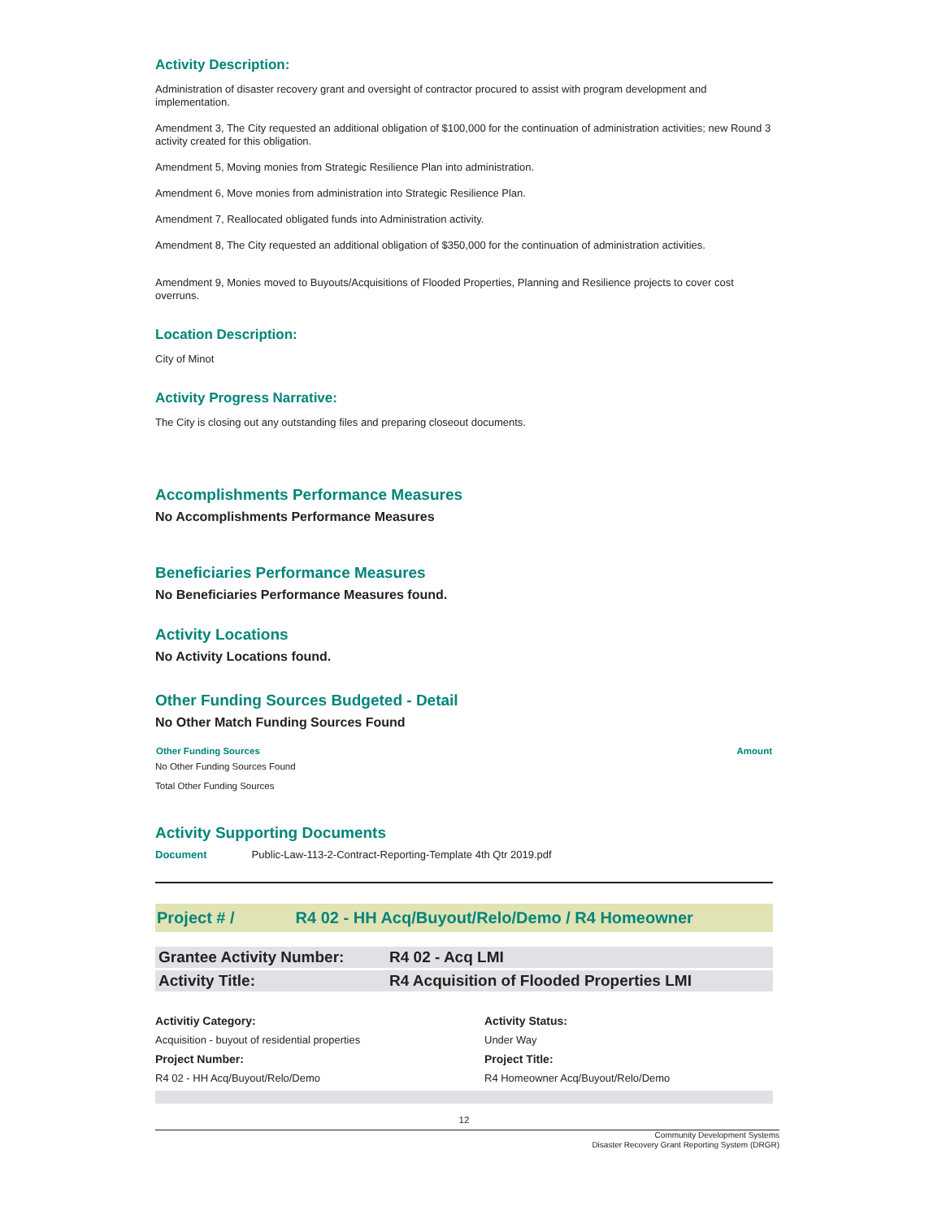Activity Description:
Administration of disaster recovery grant and oversight of contractor procured to assist with program development and implementation.
Amendment 3, The City requested an additional obligation of $100,000 for the continuation of administration activities; new Round 3 activity created for this obligation.
Amendment 5, Moving monies from Strategic Resilience Plan into administration.
Amendment 6, Move monies from administration into Strategic Resilience Plan.
Amendment 7, Reallocated obligated funds into Administration activity.
Amendment 8, The City requested an additional obligation of $350,000 for the continuation of administration activities.
Amendment 9, Monies moved to Buyouts/Acquisitions of Flooded Properties, Planning and Resilience projects to cover cost overruns.
Location Description:
City of Minot
Activity Progress Narrative:
The City is closing out any outstanding files and preparing closeout documents.
Accomplishments Performance Measures
No Accomplishments Performance Measures
Beneficiaries Performance Measures
No Beneficiaries Performance Measures found.
Activity Locations
No Activity Locations found.
Other Funding Sources Budgeted - Detail
No Other Match Funding Sources Found
| Other Funding Sources | Amount |
| --- | --- |
| No Other Funding Sources Found | |
| Total Other Funding Sources | |
Activity Supporting Documents
Document Public-Law-113-2-Contract-Reporting-Template 4th Qtr 2019.pdf
Project # / R4 02 - HH Acq/Buyout/Relo/Demo / R4 Homeowner
Grantee Activity Number: R4 02 - Acq LMI
Activity Title: R4 Acquisition of Flooded Properties LMI
Activitiy Category: Activity Status: Acquisition - buyout of residential properties Under Way Project Number: Project Title: R4 02 - HH Acq/Buyout/Relo/Demo R4 Homeowner Acq/Buyout/Relo/Demo
12
Community Development Systems
Disaster Recovery Grant Reporting System (DRGR)